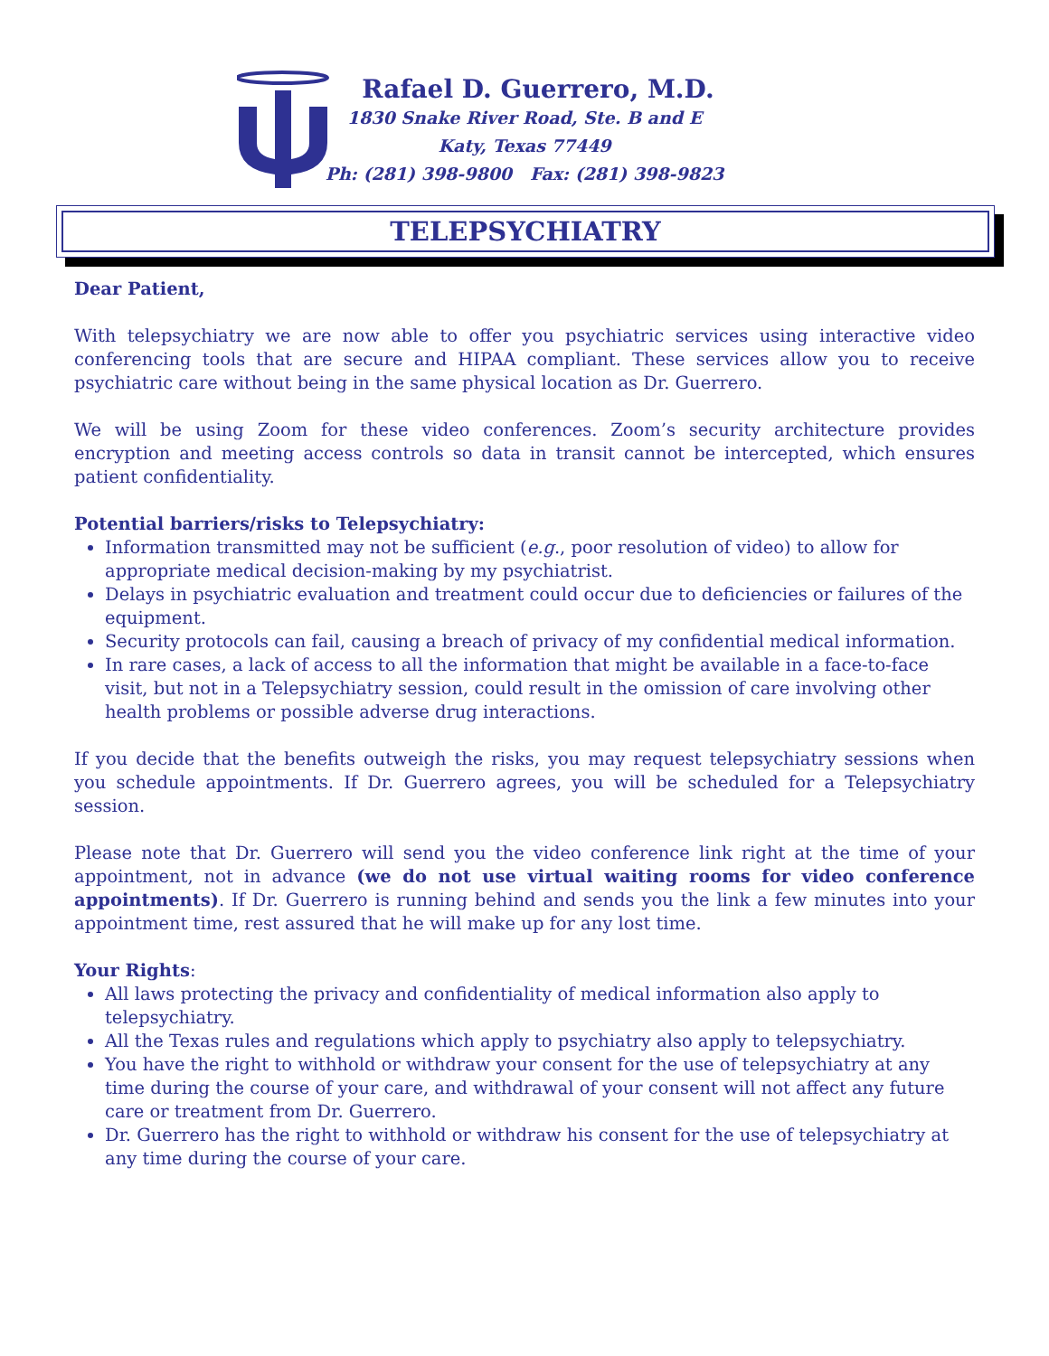Rafael D. Guerrero, M.D.
1830 Snake River Road, Ste. B and E
Katy, Texas 77449
Ph: (281) 398-9800 Fax: (281) 398-9823
TELEPSYCHIATRY
Dear Patient,
With telepsychiatry we are now able to offer you psychiatric services using interactive video conferencing tools that are secure and HIPAA compliant. These services allow you to receive psychiatric care without being in the same physical location as Dr. Guerrero.
We will be using Zoom for these video conferences. Zoom’s security architecture provides encryption and meeting access controls so data in transit cannot be intercepted, which ensures patient confidentiality.
Potential barriers/risks to Telepsychiatry:
Information transmitted may not be sufficient (e.g., poor resolution of video) to allow for appropriate medical decision-making by my psychiatrist.
Delays in psychiatric evaluation and treatment could occur due to deficiencies or failures of the equipment.
Security protocols can fail, causing a breach of privacy of my confidential medical information.
In rare cases, a lack of access to all the information that might be available in a face-to-face visit, but not in a Telepsychiatry session, could result in the omission of care involving other health problems or possible adverse drug interactions.
If you decide that the benefits outweigh the risks, you may request telepsychiatry sessions when you schedule appointments. If Dr. Guerrero agrees, you will be scheduled for a Telepsychiatry session.
Please note that Dr. Guerrero will send you the video conference link right at the time of your appointment, not in advance (we do not use virtual waiting rooms for video conference appointments). If Dr. Guerrero is running behind and sends you the link a few minutes into your appointment time, rest assured that he will make up for any lost time.
Your Rights:
All laws protecting the privacy and confidentiality of medical information also apply to telepsychiatry.
All the Texas rules and regulations which apply to psychiatry also apply to telepsychiatry.
You have the right to withhold or withdraw your consent for the use of telepsychiatry at any time during the course of your care, and withdrawal of your consent will not affect any future care or treatment from Dr. Guerrero.
Dr. Guerrero has the right to withhold or withdraw his consent for the use of telepsychiatry at any time during the course of your care.